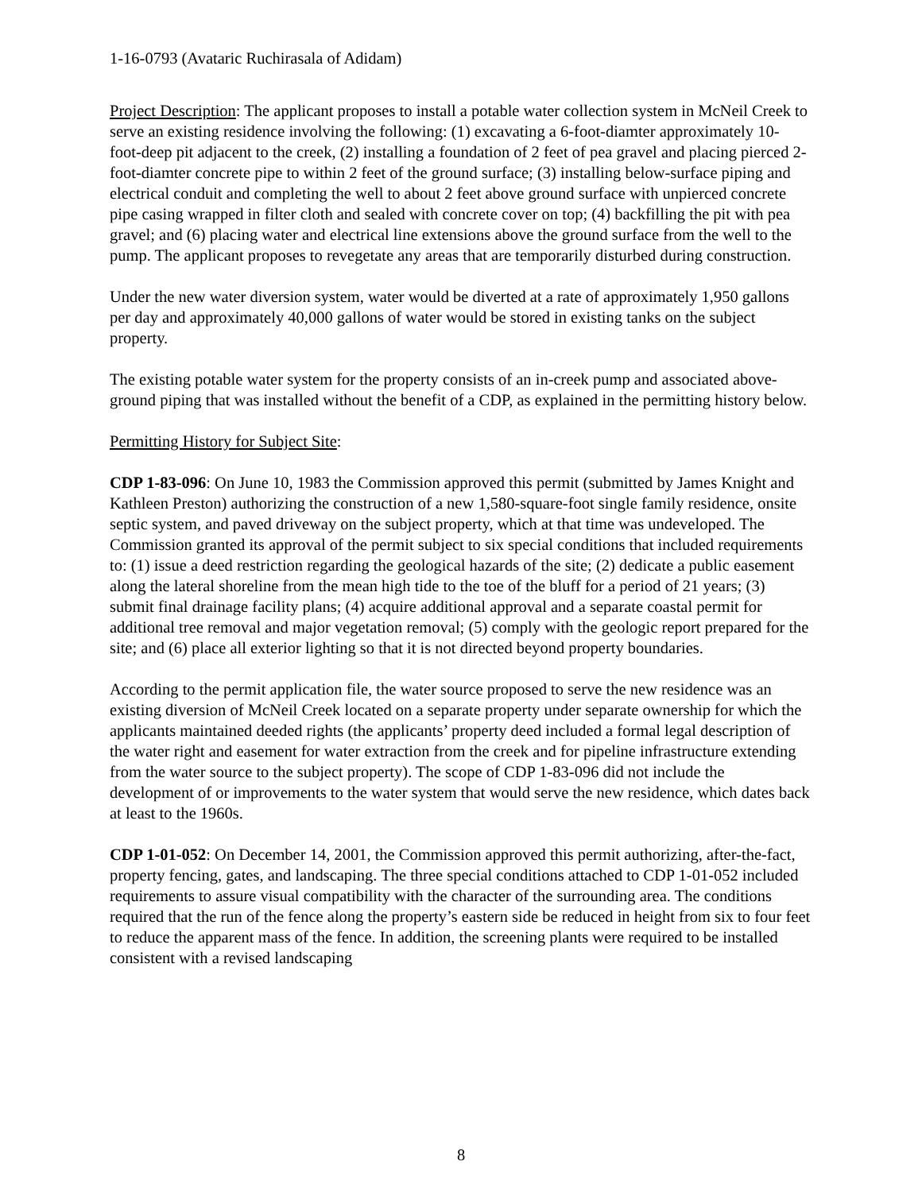1-16-0793 (Avataric Ruchirasala of Adidam)
Project Description: The applicant proposes to install a potable water collection system in McNeil Creek to serve an existing residence involving the following: (1) excavating a 6-foot-diamter approximately 10-foot-deep pit adjacent to the creek, (2) installing a foundation of 2 feet of pea gravel and placing pierced 2-foot-diamter concrete pipe to within 2 feet of the ground surface; (3) installing below-surface piping and electrical conduit and completing the well to about 2 feet above ground surface with unpierced concrete pipe casing wrapped in filter cloth and sealed with concrete cover on top; (4) backfilling the pit with pea gravel; and (6) placing water and electrical line extensions above the ground surface from the well to the pump. The applicant proposes to revegetate any areas that are temporarily disturbed during construction.
Under the new water diversion system, water would be diverted at a rate of approximately 1,950 gallons per day and approximately 40,000 gallons of water would be stored in existing tanks on the subject property.
The existing potable water system for the property consists of an in-creek pump and associated above-ground piping that was installed without the benefit of a CDP, as explained in the permitting history below.
Permitting History for Subject Site:
CDP 1-83-096: On June 10, 1983 the Commission approved this permit (submitted by James Knight and Kathleen Preston) authorizing the construction of a new 1,580-square-foot single family residence, onsite septic system, and paved driveway on the subject property, which at that time was undeveloped. The Commission granted its approval of the permit subject to six special conditions that included requirements to: (1) issue a deed restriction regarding the geological hazards of the site; (2) dedicate a public easement along the lateral shoreline from the mean high tide to the toe of the bluff for a period of 21 years; (3) submit final drainage facility plans; (4) acquire additional approval and a separate coastal permit for additional tree removal and major vegetation removal; (5) comply with the geologic report prepared for the site; and (6) place all exterior lighting so that it is not directed beyond property boundaries.
According to the permit application file, the water source proposed to serve the new residence was an existing diversion of McNeil Creek located on a separate property under separate ownership for which the applicants maintained deeded rights (the applicants’ property deed included a formal legal description of the water right and easement for water extraction from the creek and for pipeline infrastructure extending from the water source to the subject property). The scope of CDP 1-83-096 did not include the development of or improvements to the water system that would serve the new residence, which dates back at least to the 1960s.
CDP 1-01-052: On December 14, 2001, the Commission approved this permit authorizing, after-the-fact, property fencing, gates, and landscaping. The three special conditions attached to CDP 1-01-052 included requirements to assure visual compatibility with the character of the surrounding area. The conditions required that the run of the fence along the property’s eastern side be reduced in height from six to four feet to reduce the apparent mass of the fence. In addition, the screening plants were required to be installed consistent with a revised landscaping
8